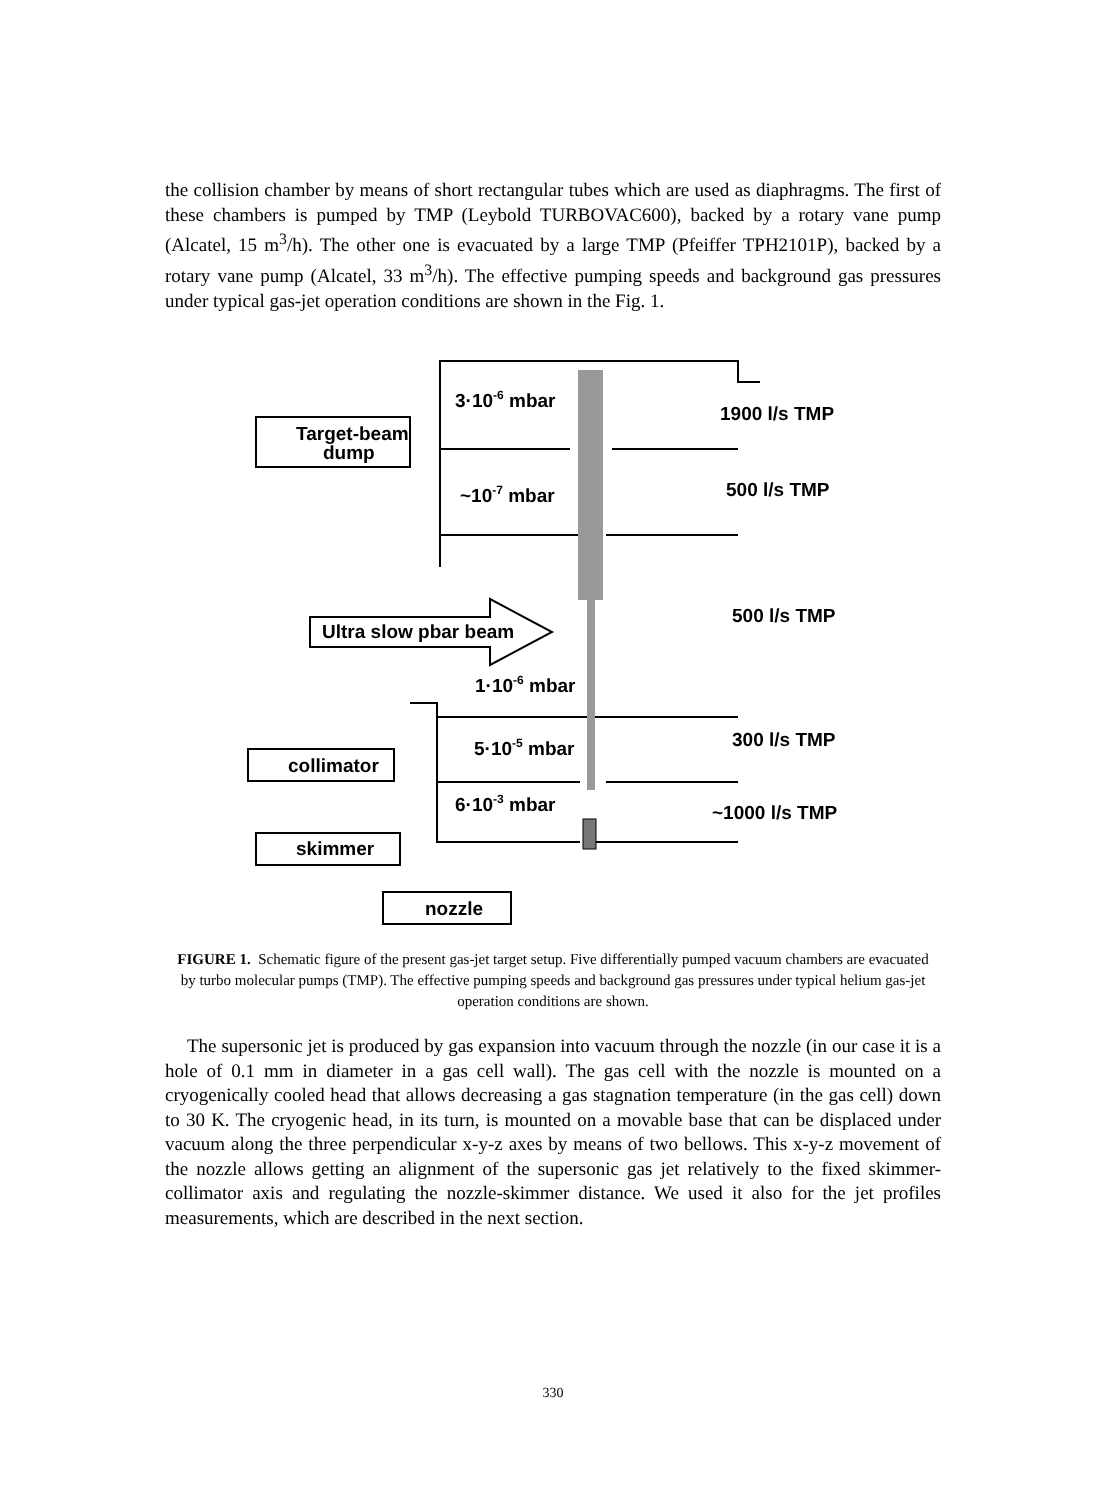the collision chamber by means of short rectangular tubes which are used as diaphragms. The first of these chambers is pumped by TMP (Leybold TURBOVAC600), backed by a rotary vane pump (Alcatel, 15 m<sup>3</sup>/h). The other one is evacuated by a large TMP (Pfeiffer TPH2101P), backed by a rotary vane pump (Alcatel, 33 m<sup>3</sup>/h). The effective pumping speeds and background gas pressures under typical gas-jet operation conditions are shown in the Fig. 1.
3·10-6 mbar
1900 l/s TMP
Target-beam
dump
~10-7 mbar
500 l/s TMP
Ultra slow pbar beam
500 l/s TMP
1·10-6 mbar
5·10-5 mbar
300 l/s TMP
collimator
6·10-3 mbar
~1000 l/s TMP
skimmer
nozzle
FIGURE 1. Schematic figure of the present gas-jet target setup. Five differentially pumped vacuum chambers are evacuated by turbo molecular pumps (TMP). The effective pumping speeds and background gas pressures under typical helium gas-jet operation conditions are shown.
The supersonic jet is produced by gas expansion into vacuum through the nozzle (in our case it is a hole of 0.1 mm in diameter in a gas cell wall). The gas cell with the nozzle is mounted on a cryogenically cooled head that allows decreasing a gas stagnation temperature (in the gas cell) down to 30 K. The cryogenic head, in its turn, is mounted on a movable base that can be displaced under vacuum along the three perpendicular x-y-z axes by means of two bellows. This x-y-z movement of the nozzle allows getting an alignment of the supersonic gas jet relatively to the fixed skimmer-collimator axis and regulating the nozzle-skimmer distance. We used it also for the jet profiles measurements, which are described in the next section.
330